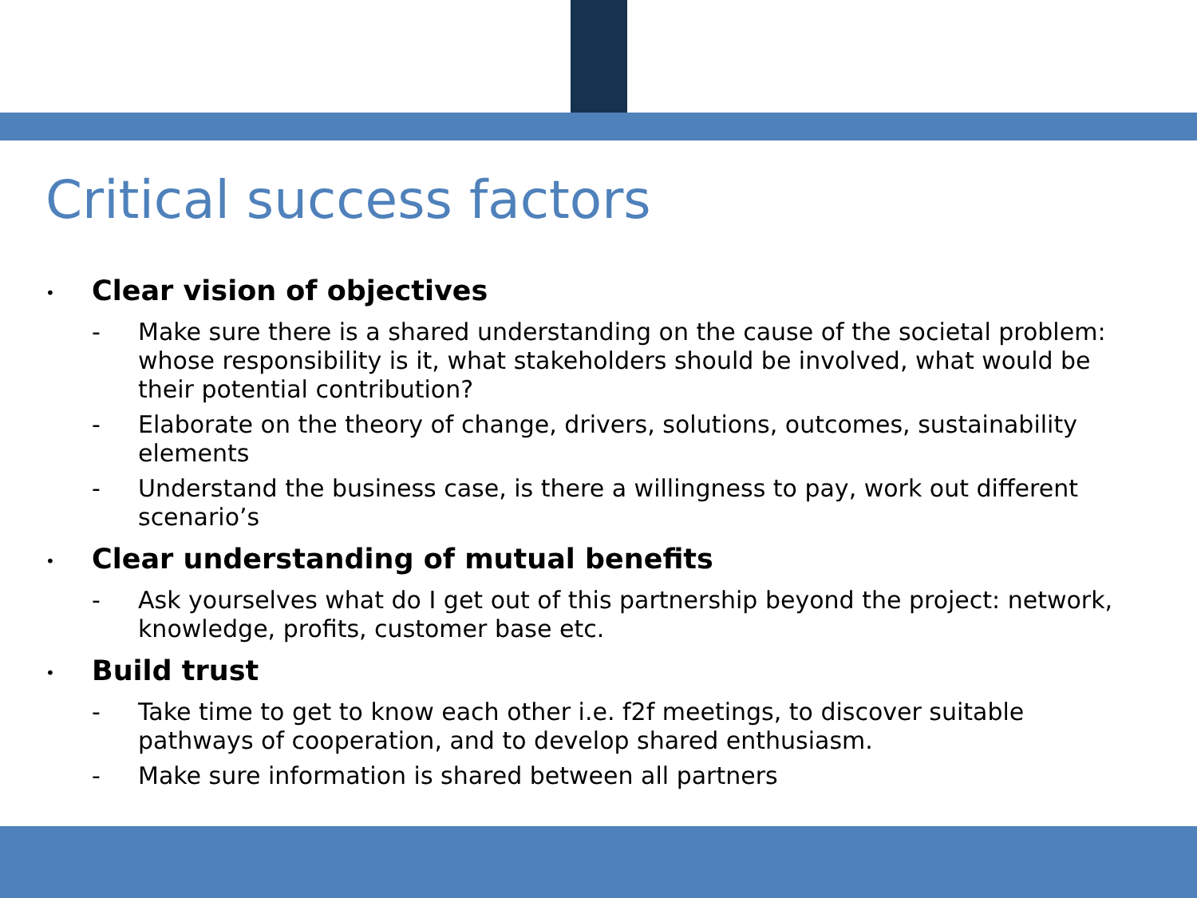Critical success factors
•
Clear vision of objectives
- Make sure there is a shared understanding on the cause of the societal problem: whose responsibility is it, what stakeholders should be involved, what would be their potential contribution?
- Elaborate on the theory of change, drivers, solutions, outcomes, sustainability elements
- Understand the business case, is there a willingness to pay, work out different scenario’s
•
Clear understanding of mutual benefits
- Ask yourselves what do I get out of this partnership beyond the project: network, knowledge, profits, customer base etc.
•
Build trust
- Take time to get to know each other i.e. f2f meetings, to discover suitable pathways of cooperation, and to develop shared enthusiasm.
- Make sure information is shared between all partners